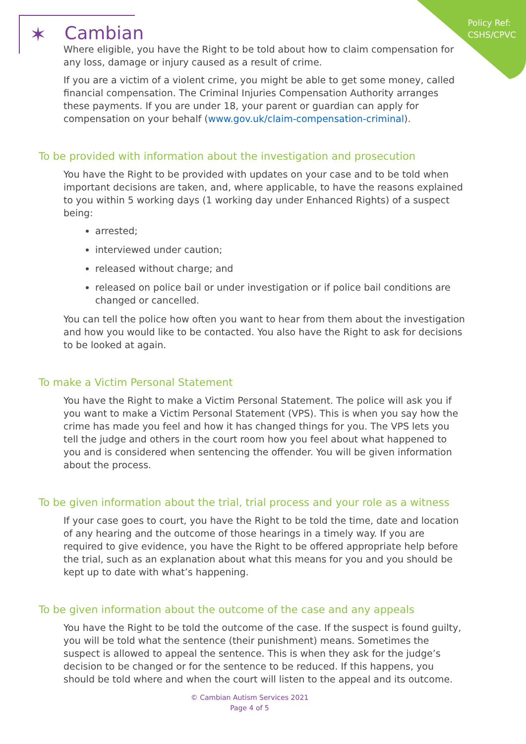Policy Ref:
CSHS/CPVC
✶ Cambian
Where eligible, you have the Right to be told about how to claim compensation for any loss, damage or injury caused as a result of crime.
If you are a victim of a violent crime, you might be able to get some money, called financial compensation. The Criminal Injuries Compensation Authority arranges these payments. If you are under 18, your parent or guardian can apply for compensation on your behalf (www.gov.uk/claim-compensation-criminal).
To be provided with information about the investigation and prosecution
You have the Right to be provided with updates on your case and to be told when important decisions are taken, and, where applicable, to have the reasons explained to you within 5 working days (1 working day under Enhanced Rights) of a suspect being:
arrested;
interviewed under caution;
released without charge; and
released on police bail or under investigation or if police bail conditions are changed or cancelled.
You can tell the police how often you want to hear from them about the investigation and how you would like to be contacted. You also have the Right to ask for decisions to be looked at again.
To make a Victim Personal Statement
You have the Right to make a Victim Personal Statement. The police will ask you if you want to make a Victim Personal Statement (VPS). This is when you say how the crime has made you feel and how it has changed things for you. The VPS lets you tell the judge and others in the court room how you feel about what happened to you and is considered when sentencing the offender. You will be given information about the process.
To be given information about the trial, trial process and your role as a witness
If your case goes to court, you have the Right to be told the time, date and location of any hearing and the outcome of those hearings in a timely way. If you are required to give evidence, you have the Right to be offered appropriate help before the trial, such as an explanation about what this means for you and you should be kept up to date with what’s happening.
To be given information about the outcome of the case and any appeals
You have the Right to be told the outcome of the case. If the suspect is found guilty, you will be told what the sentence (their punishment) means. Sometimes the suspect is allowed to appeal the sentence. This is when they ask for the judge’s decision to be changed or for the sentence to be reduced. If this happens, you should be told where and when the court will listen to the appeal and its outcome.
© Cambian Autism Services 2021
Page 4 of 5